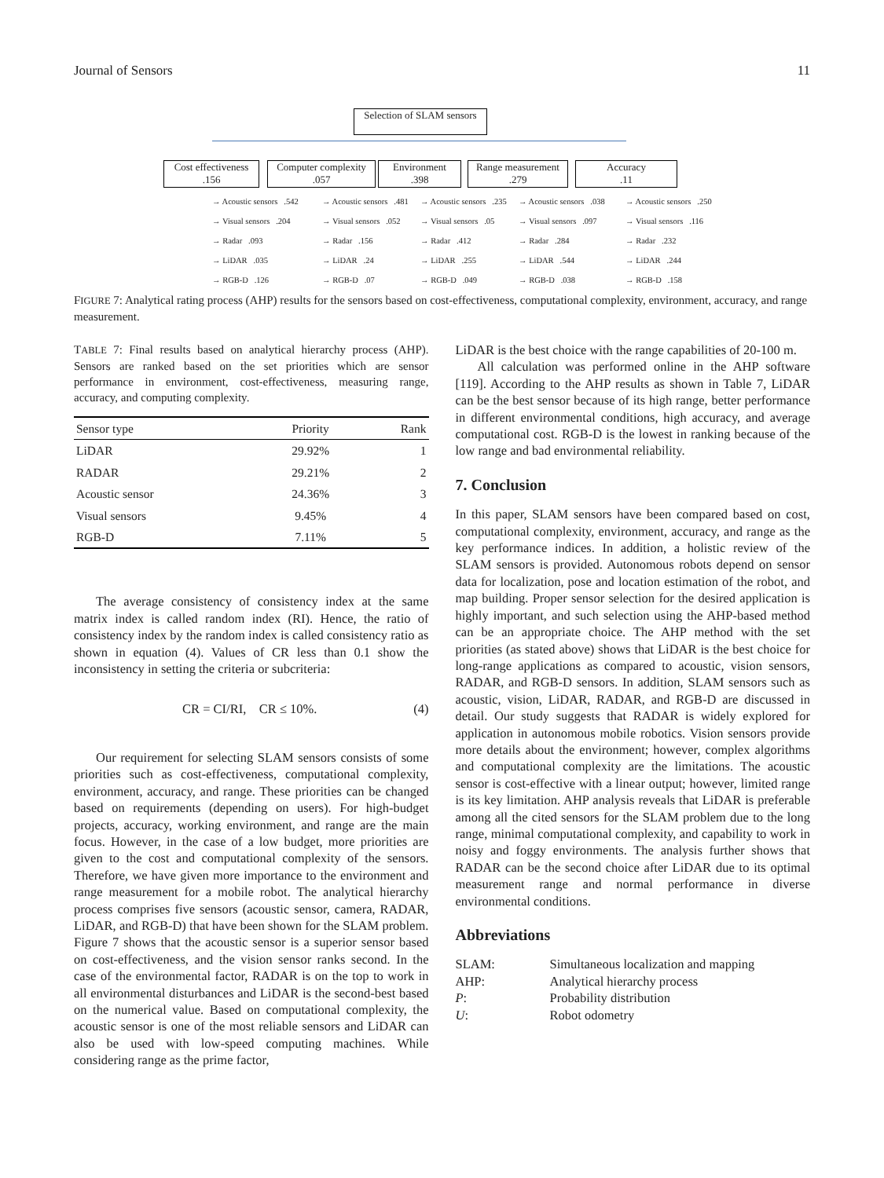Journal of Sensors 11
Selection of SLAM sensors
Cost effectiveness
.156
Computer complexity
.057
Environment
.398
Range measurement
.279
Accuracy
.11
→ Acoustic sensors .542
→ Visual sensors .204
→ Radar .093
→ LiDAR .035
→ RGB-D .126
→ Acoustic sensors .481
→ Visual sensors .052
→ Radar .156
→ LiDAR .24
→ RGB-D .07
→ Acoustic sensors .235
→ Visual sensors .05
→ Radar .412
→ LiDAR .255
→ RGB-D .049
→ Acoustic sensors .038
→ Visual sensors .097
→ Radar .284
→ LiDAR .544
→ RGB-D .038
→ Acoustic sensors .250
→ Visual sensors .116
→ Radar .232
→ LiDAR .244
→ RGB-D .158
FIGURE 7: Analytical rating process (AHP) results for the sensors based on cost-effectiveness, computational complexity, environment, accuracy, and range measurement.
TABLE 7: Final results based on analytical hierarchy process (AHP). Sensors are ranked based on the set priorities which are sensor performance in environment, cost-effectiveness, measuring range, accuracy, and computing complexity.
| Sensor type | Priority | Rank |
| --- | --- | --- |
| LiDAR | 29.92% | 1 |
| RADAR | 29.21% | 2 |
| Acoustic sensor | 24.36% | 3 |
| Visual sensors | 9.45% | 4 |
| RGB-D | 7.11% | 5 |
The average consistency of consistency index at the same matrix index is called random index (RI). Hence, the ratio of consistency index by the random index is called consistency ratio as shown in equation (4). Values of CR less than 0.1 show the inconsistency in setting the criteria or subcriteria:
CR = CI/RI, CR ≤ 10%. (4)
Our requirement for selecting SLAM sensors consists of some priorities such as cost-effectiveness, computational complexity, environment, accuracy, and range. These priorities can be changed based on requirements (depending on users). For high-budget projects, accuracy, working environment, and range are the main focus. However, in the case of a low budget, more priorities are given to the cost and computational complexity of the sensors. Therefore, we have given more importance to the environment and range measurement for a mobile robot. The analytical hierarchy process comprises five sensors (acoustic sensor, camera, RADAR, LiDAR, and RGB-D) that have been shown for the SLAM problem. Figure 7 shows that the acoustic sensor is a superior sensor based on cost-effectiveness, and the vision sensor ranks second. In the case of the environmental factor, RADAR is on the top to work in all environmental disturbances and LiDAR is the second-best based on the numerical value. Based on computational complexity, the acoustic sensor is one of the most reliable sensors and LiDAR can also be used with low-speed computing machines. While considering range as the prime factor,
LiDAR is the best choice with the range capabilities of 20-100 m.
All calculation was performed online in the AHP software [119]. According to the AHP results as shown in Table 7, LiDAR can be the best sensor because of its high range, better performance in different environmental conditions, high accuracy, and average computational cost. RGB-D is the lowest in ranking because of the low range and bad environmental reliability.
7. Conclusion
In this paper, SLAM sensors have been compared based on cost, computational complexity, environment, accuracy, and range as the key performance indices. In addition, a holistic review of the SLAM sensors is provided. Autonomous robots depend on sensor data for localization, pose and location estimation of the robot, and map building. Proper sensor selection for the desired application is highly important, and such selection using the AHP-based method can be an appropriate choice. The AHP method with the set priorities (as stated above) shows that LiDAR is the best choice for long-range applications as compared to acoustic, vision sensors, RADAR, and RGB-D sensors. In addition, SLAM sensors such as acoustic, vision, LiDAR, RADAR, and RGB-D are discussed in detail. Our study suggests that RADAR is widely explored for application in autonomous mobile robotics. Vision sensors provide more details about the environment; however, complex algorithms and computational complexity are the limitations. The acoustic sensor is cost-effective with a linear output; however, limited range is its key limitation. AHP analysis reveals that LiDAR is preferable among all the cited sensors for the SLAM problem due to the long range, minimal computational complexity, and capability to work in noisy and foggy environments. The analysis further shows that RADAR can be the second choice after LiDAR due to its optimal measurement range and normal performance in diverse environmental conditions.
Abbreviations
| SLAM: | Simultaneous localization and mapping |
| AHP: | Analytical hierarchy process |
| P : | Probability distribution |
| U : | Robot odometry |